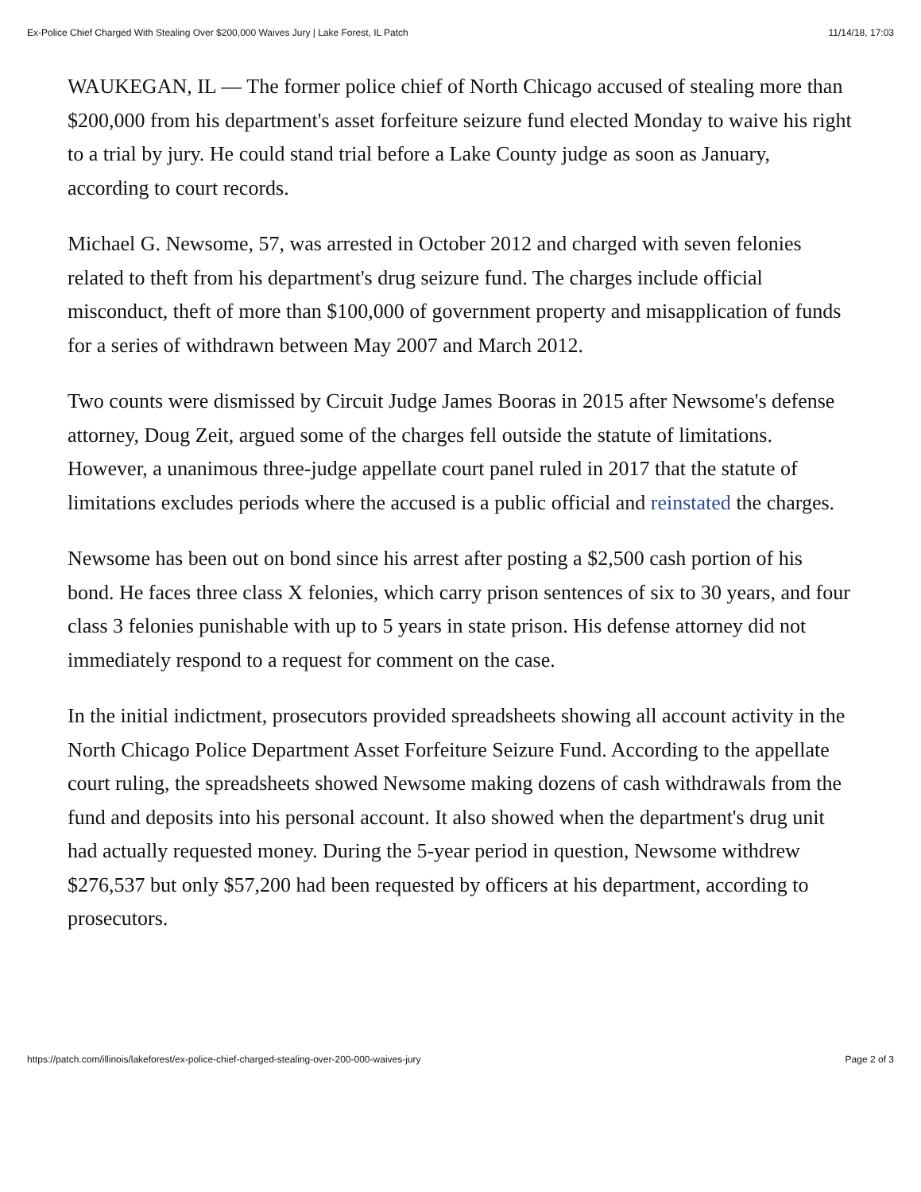Ex-Police Chief Charged With Stealing Over $200,000 Waives Jury | Lake Forest, IL Patch 11/14/18, 17:03
WAUKEGAN, IL — The former police chief of North Chicago accused of stealing more than $200,000 from his department's asset forfeiture seizure fund elected Monday to waive his right to a trial by jury. He could stand trial before a Lake County judge as soon as January, according to court records.
Michael G. Newsome, 57, was arrested in October 2012 and charged with seven felonies related to theft from his department's drug seizure fund. The charges include official misconduct, theft of more than $100,000 of government property and misapplication of funds for a series of withdrawn between May 2007 and March 2012.
Two counts were dismissed by Circuit Judge James Booras in 2015 after Newsome's defense attorney, Doug Zeit, argued some of the charges fell outside the statute of limitations. However, a unanimous three-judge appellate court panel ruled in 2017 that the statute of limitations excludes periods where the accused is a public official and reinstated the charges.
Newsome has been out on bond since his arrest after posting a $2,500 cash portion of his bond. He faces three class X felonies, which carry prison sentences of six to 30 years, and four class 3 felonies punishable with up to 5 years in state prison. His defense attorney did not immediately respond to a request for comment on the case.
In the initial indictment, prosecutors provided spreadsheets showing all account activity in the North Chicago Police Department Asset Forfeiture Seizure Fund. According to the appellate court ruling, the spreadsheets showed Newsome making dozens of cash withdrawals from the fund and deposits into his personal account. It also showed when the department's drug unit had actually requested money. During the 5-year period in question, Newsome withdrew $276,537 but only $57,200 had been requested by officers at his department, according to prosecutors.
https://patch.com/illinois/lakeforest/ex-police-chief-charged-stealing-over-200-000-waives-jury Page 2 of 3